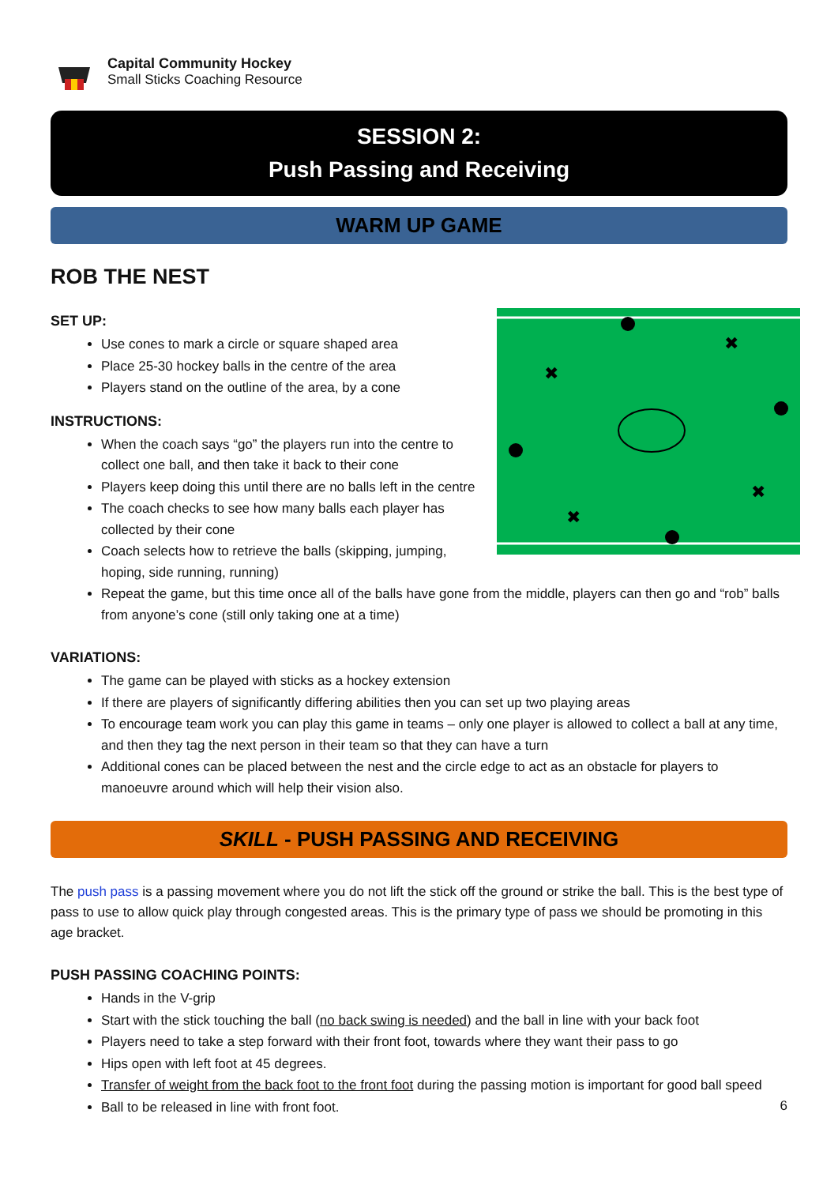Capital Community Hockey
Small Sticks Coaching Resource
SESSION 2:
Push Passing and Receiving
WARM UP GAME
ROB THE NEST
✖
✖
✖
✖
SET UP:
Use cones to mark a circle or square shaped area
Place 25-30 hockey balls in the centre of the area
Players stand on the outline of the area, by a cone
INSTRUCTIONS:
When the coach says “go” the players run into the centre to collect one ball, and then take it back to their cone
Players keep doing this until there are no balls left in the centre
The coach checks to see how many balls each player has collected by their cone
Coach selects how to retrieve the balls (skipping, jumping, hoping, side running, running)
Repeat the game, but this time once all of the balls have gone from the middle, players can then go and “rob” balls from anyone’s cone (still only taking one at a time)
VARIATIONS:
The game can be played with sticks as a hockey extension
If there are players of significantly differing abilities then you can set up two playing areas
To encourage team work you can play this game in teams – only one player is allowed to collect a ball at any time, and then they tag the next person in their team so that they can have a turn
Additional cones can be placed between the nest and the circle edge to act as an obstacle for players to manoeuvre around which will help their vision also.
SKILL - PUSH PASSING AND RECEIVING
The push pass is a passing movement where you do not lift the stick off the ground or strike the ball. This is the best type of pass to use to allow quick play through congested areas. This is the primary type of pass we should be promoting in this age bracket.
PUSH PASSING COACHING POINTS:
Hands in the V-grip
Start with the stick touching the ball (no back swing is needed) and the ball in line with your back foot
Players need to take a step forward with their front foot, towards where they want their pass to go
Hips open with left foot at 45 degrees.
Transfer of weight from the back foot to the front foot during the passing motion is important for good ball speed
Ball to be released in line with front foot.
6